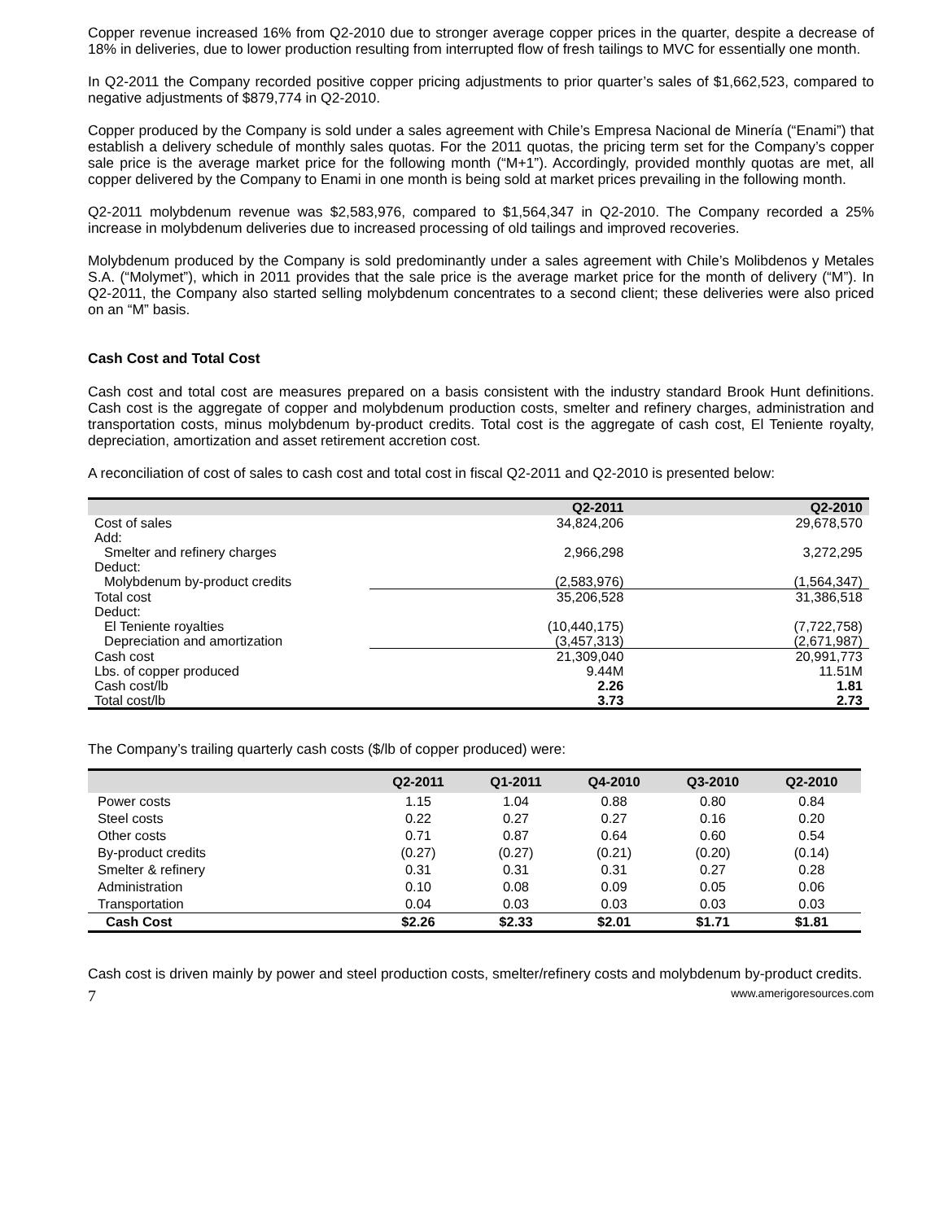Copper revenue increased 16% from Q2-2010 due to stronger average copper prices in the quarter, despite a decrease of 18% in deliveries, due to lower production resulting from interrupted flow of fresh tailings to MVC for essentially one month.
In Q2-2011 the Company recorded positive copper pricing adjustments to prior quarter’s sales of $1,662,523, compared to negative adjustments of $879,774 in Q2-2010.
Copper produced by the Company is sold under a sales agreement with Chile’s Empresa Nacional de Minería (“Enami”) that establish a delivery schedule of monthly sales quotas. For the 2011 quotas, the pricing term set for the Company’s copper sale price is the average market price for the following month (“M+1”). Accordingly, provided monthly quotas are met, all copper delivered by the Company to Enami in one month is being sold at market prices prevailing in the following month.
Q2-2011 molybdenum revenue was $2,583,976, compared to $1,564,347 in Q2-2010. The Company recorded a 25% increase in molybdenum deliveries due to increased processing of old tailings and improved recoveries.
Molybdenum produced by the Company is sold predominantly under a sales agreement with Chile’s Molibdenos y Metales S.A. (“Molymet”), which in 2011 provides that the sale price is the average market price for the month of delivery (“M”). In Q2-2011, the Company also started selling molybdenum concentrates to a second client; these deliveries were also priced on an “M” basis.
Cash Cost and Total Cost
Cash cost and total cost are measures prepared on a basis consistent with the industry standard Brook Hunt definitions. Cash cost is the aggregate of copper and molybdenum production costs, smelter and refinery charges, administration and transportation costs, minus molybdenum by-product credits. Total cost is the aggregate of cash cost, El Teniente royalty, depreciation, amortization and asset retirement accretion cost.
A reconciliation of cost of sales to cash cost and total cost in fiscal Q2-2011 and Q2-2010 is presented below:
| | Q2-2011 | Q2-2010 |
| --- | --- | --- |
| Cost of sales | 34,824,206 | 29,678,570 |
| Add: | | |
| Smelter and refinery charges | 2,966,298 | 3,272,295 |
| Deduct: | | |
| Molybdenum by-product credits | (2,583,976) | (1,564,347) |
| Total cost | 35,206,528 | 31,386,518 |
| Deduct: | | |
| El Teniente royalties | (10,440,175) | (7,722,758) |
| Depreciation and amortization | (3,457,313) | (2,671,987) |
| Cash cost | 21,309,040 | 20,991,773 |
| Lbs. of copper produced | 9.44M | 11.51M |
| Cash cost/lb | 2.26 | 1.81 |
| Total cost/lb | 3.73 | 2.73 |
The Company’s trailing quarterly cash costs ($/lb of copper produced) were:
| | Q2-2011 | Q1-2011 | Q4-2010 | Q3-2010 | Q2-2010 |
| --- | --- | --- | --- | --- | --- |
| Power costs | 1.15 | 1.04 | 0.88 | 0.80 | 0.84 |
| Steel costs | 0.22 | 0.27 | 0.27 | 0.16 | 0.20 |
| Other costs | 0.71 | 0.87 | 0.64 | 0.60 | 0.54 |
| By-product credits | (0.27) | (0.27) | (0.21) | (0.20) | (0.14) |
| Smelter & refinery | 0.31 | 0.31 | 0.31 | 0.27 | 0.28 |
| Administration | 0.10 | 0.08 | 0.09 | 0.05 | 0.06 |
| Transportation | 0.04 | 0.03 | 0.03 | 0.03 | 0.03 |
| Cash Cost | $2.26 | $2.33 | $2.01 | $1.71 | $1.81 |
Cash cost is driven mainly by power and steel production costs, smelter/refinery costs and molybdenum by-product credits.
7 www.amerigoresources.com